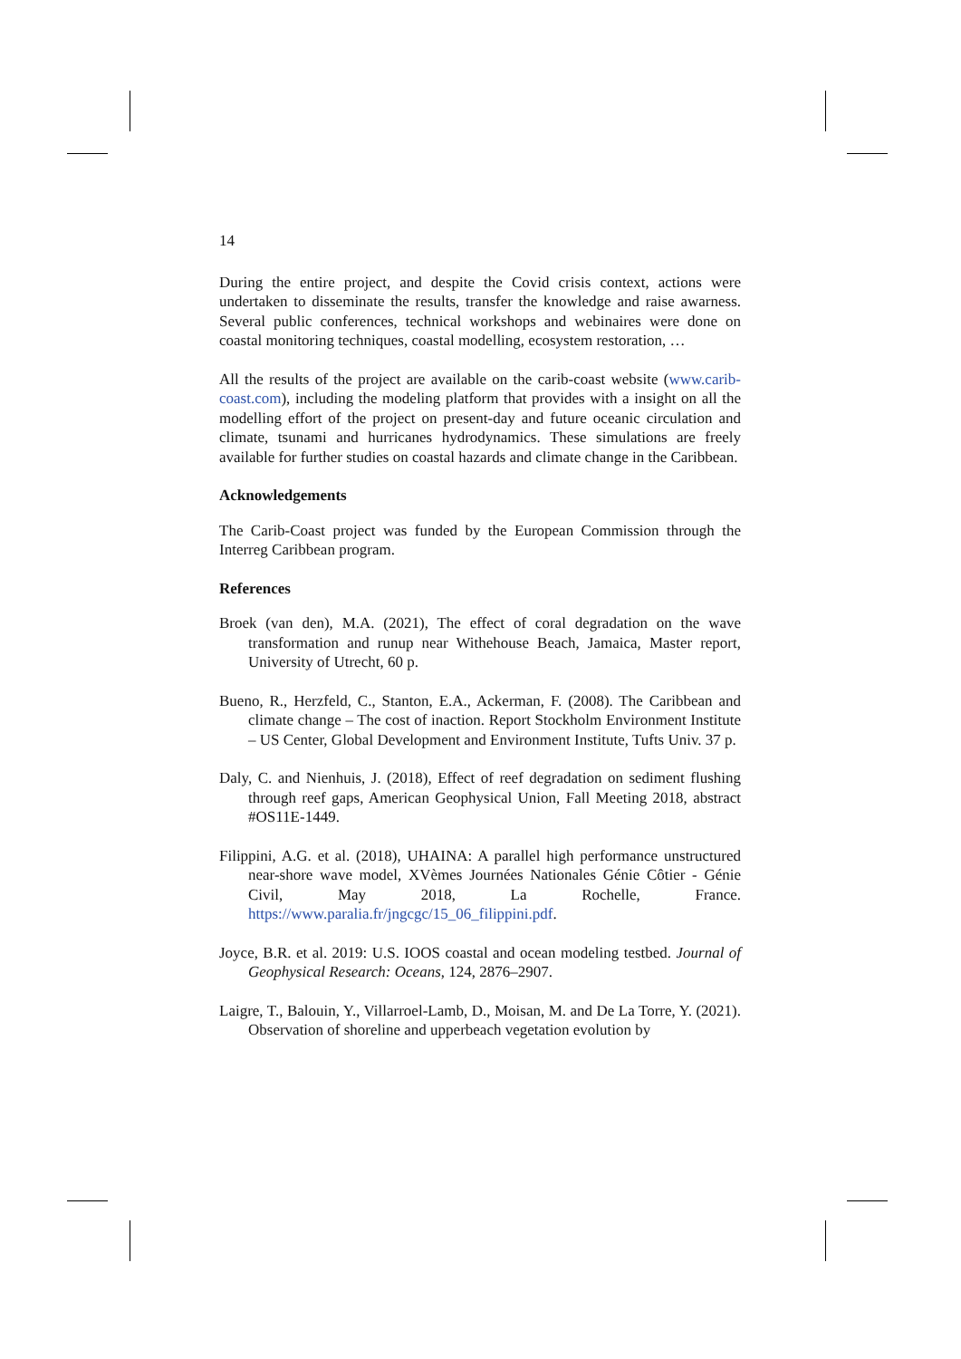14
During the entire project, and despite the Covid crisis context, actions were undertaken to disseminate the results, transfer the knowledge and raise awarness. Several public conferences, technical workshops and webinaires were done on coastal monitoring techniques, coastal modelling, ecosystem restoration, …
All the results of the project are available on the carib-coast website (www.carib-coast.com), including the modeling platform that provides with a insight on all the modelling effort of the project on present-day and future oceanic circulation and climate, tsunami and hurricanes hydrodynamics. These simulations are freely available for further studies on coastal hazards and climate change in the Caribbean.
Acknowledgements
The Carib-Coast project was funded by the European Commission through the Interreg Caribbean program.
References
Broek (van den), M.A. (2021), The effect of coral degradation on the wave transformation and runup near Withehouse Beach, Jamaica, Master report, University of Utrecht, 60 p.
Bueno, R., Herzfeld, C., Stanton, E.A., Ackerman, F. (2008). The Caribbean and climate change – The cost of inaction. Report Stockholm Environment Institute – US Center, Global Development and Environment Institute, Tufts Univ. 37 p.
Daly, C. and Nienhuis, J. (2018), Effect of reef degradation on sediment flushing through reef gaps, American Geophysical Union, Fall Meeting 2018, abstract #OS11E-1449.
Filippini, A.G. et al. (2018), UHAINA: A parallel high performance unstructured near-shore wave model, XVèmes Journées Nationales Génie Côtier - Génie Civil, May 2018, La Rochelle, France. https://www.paralia.fr/jngcgc/15_06_filippini.pdf.
Joyce, B.R. et al. 2019: U.S. IOOS coastal and ocean modeling testbed. Journal of Geophysical Research: Oceans, 124, 2876–2907.
Laigre, T., Balouin, Y., Villarroel-Lamb, D., Moisan, M. and De La Torre, Y. (2021). Observation of shoreline and upperbeach vegetation evolution by